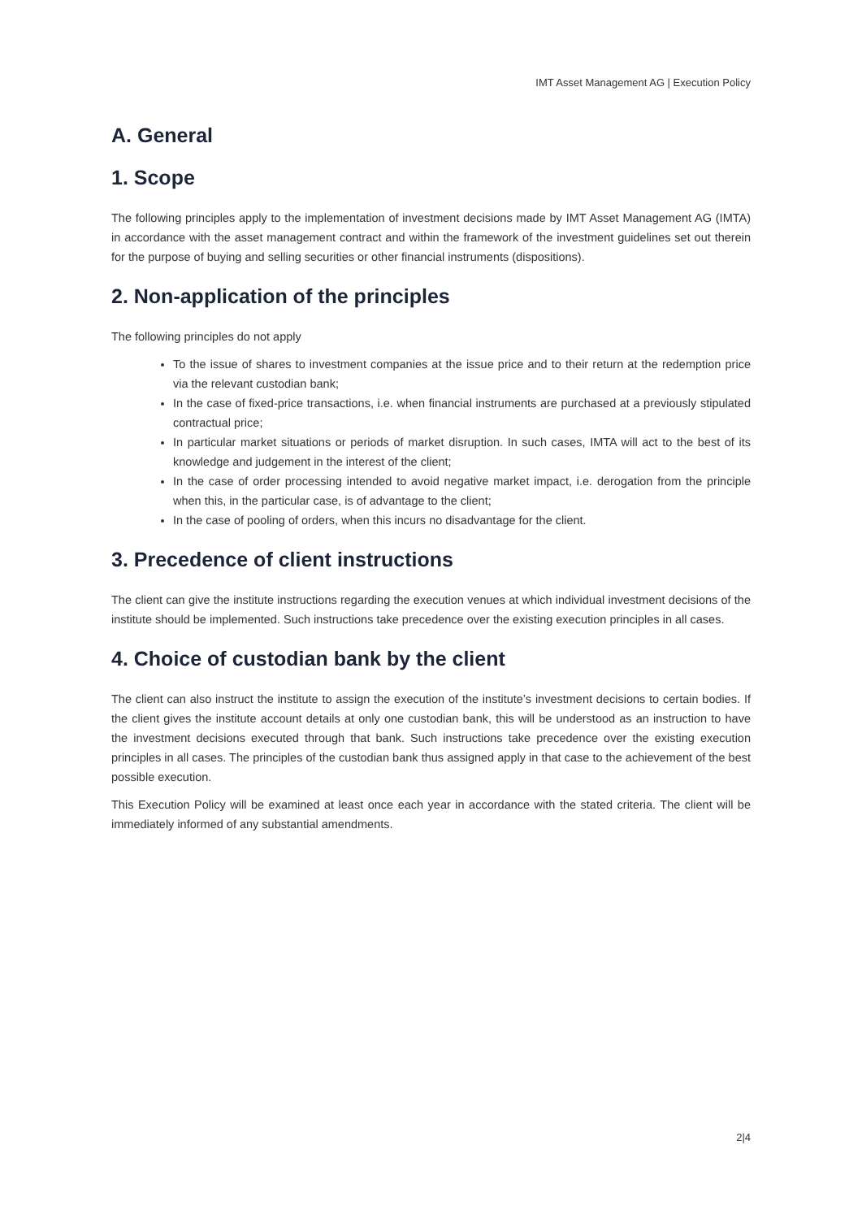IMT Asset Management AG | Execution Policy
A. General
1. Scope
The following principles apply to the implementation of investment decisions made by IMT Asset Management AG (IMTA) in accordance with the asset management contract and within the framework of the investment guidelines set out therein for the purpose of buying and selling securities or other financial instruments (dispositions).
2. Non-application of the principles
The following principles do not apply
To the issue of shares to investment companies at the issue price and to their return at the redemption price via the relevant custodian bank;
In the case of fixed-price transactions, i.e. when financial instruments are purchased at a previously stipulated contractual price;
In particular market situations or periods of market disruption. In such cases, IMTA will act to the best of its knowledge and judgement in the interest of the client;
In the case of order processing intended to avoid negative market impact, i.e. derogation from the principle when this, in the particular case, is of advantage to the client;
In the case of pooling of orders, when this incurs no disadvantage for the client.
3. Precedence of client instructions
The client can give the institute instructions regarding the execution venues at which individual investment decisions of the institute should be implemented. Such instructions take precedence over the existing execution principles in all cases.
4. Choice of custodian bank by the client
The client can also instruct the institute to assign the execution of the institute’s investment decisions to certain bodies. If the client gives the institute account details at only one custodian bank, this will be understood as an instruction to have the investment decisions executed through that bank. Such instructions take precedence over the existing execution principles in all cases. The principles of the custodian bank thus assigned apply in that case to the achievement of the best possible execution.
This Execution Policy will be examined at least once each year in accordance with the stated criteria. The client will be immediately informed of any substantial amendments.
2|4